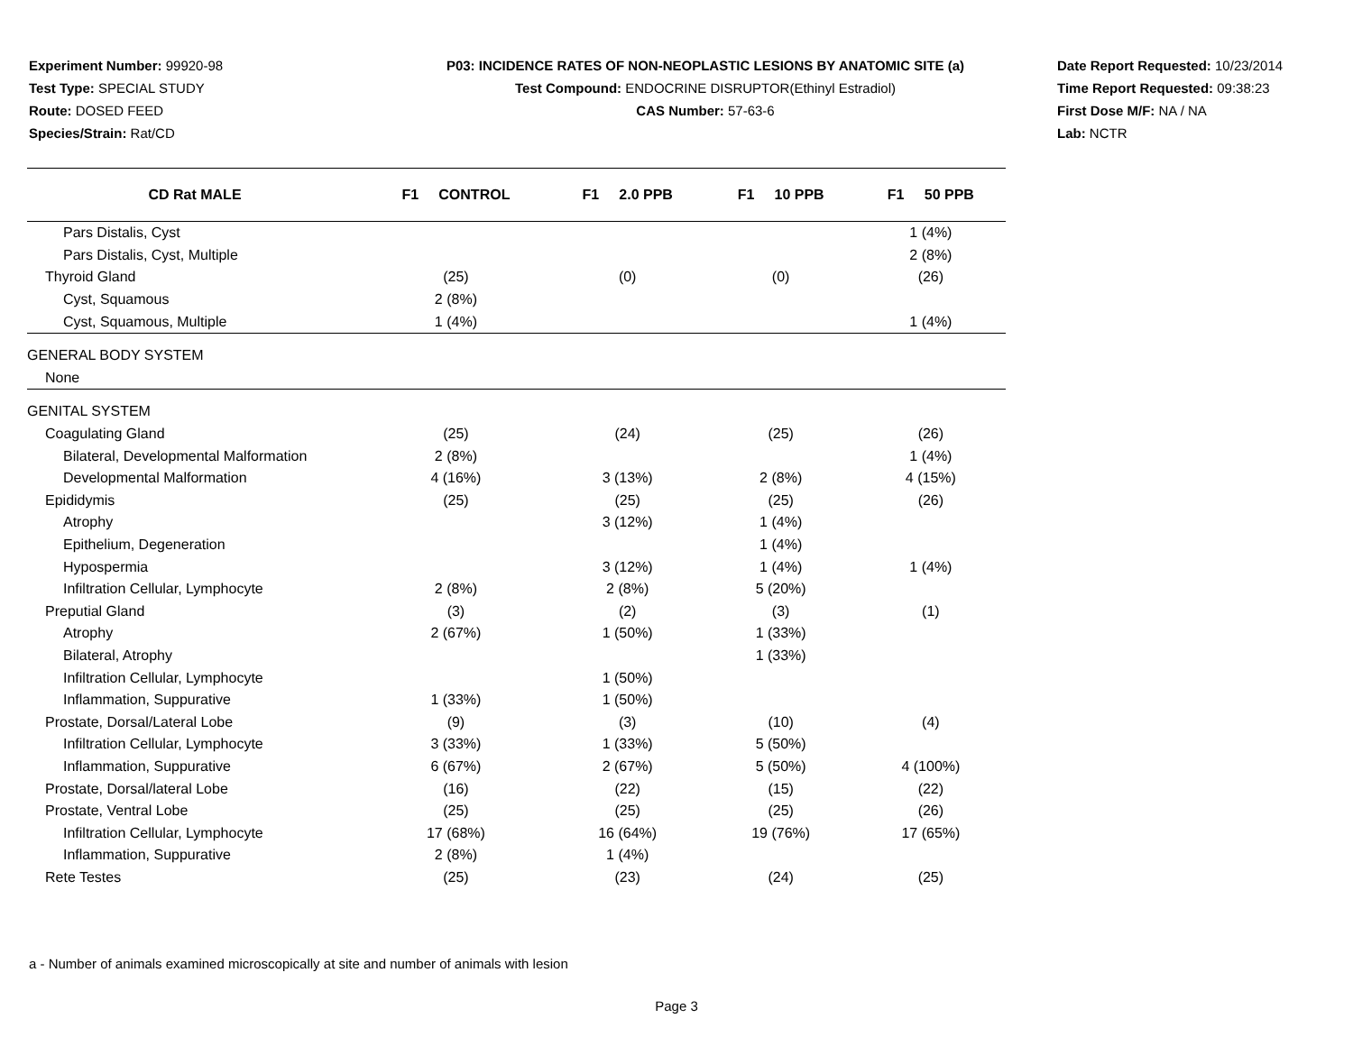Experiment Number: 99920-98
Test Type: SPECIAL STUDY
Route: DOSED FEED
Species/Strain: Rat/CD
P03: INCIDENCE RATES OF NON-NEOPLASTIC LESIONS BY ANATOMIC SITE (a)
Test Compound: ENDOCRINE DISRUPTOR(Ethinyl Estradiol)
CAS Number: 57-63-6
Date Report Requested: 10/23/2014
Time Report Requested: 09:38:23
First Dose M/F: NA / NA
Lab: NCTR
| CD Rat MALE | F1 CONTROL | F1 2.0 PPB | F1 10 PPB | F1 50 PPB |
| --- | --- | --- | --- | --- |
| Pars Distalis, Cyst | | | | 1 (4%) |
| Pars Distalis, Cyst, Multiple | | | | 2 (8%) |
| Thyroid Gland | (25) | (0) | (0) | (26) |
| Cyst, Squamous | 2 (8%) | | | |
| Cyst, Squamous, Multiple | 1 (4%) | | | 1 (4%) |
| GENERAL BODY SYSTEM | | | | |
| None | | | | |
| GENITAL SYSTEM | | | | |
| Coagulating Gland | (25) | (24) | (25) | (26) |
| Bilateral, Developmental Malformation | 2 (8%) | | | 1 (4%) |
| Developmental Malformation | 4 (16%) | 3 (13%) | 2 (8%) | 4 (15%) |
| Epididymis | (25) | (25) | (25) | (26) |
| Atrophy | | 3 (12%) | 1 (4%) | |
| Epithelium, Degeneration | | | 1 (4%) | |
| Hypospermia | | 3 (12%) | 1 (4%) | 1 (4%) |
| Infiltration Cellular, Lymphocyte | 2 (8%) | 2 (8%) | 5 (20%) | |
| Preputial Gland | (3) | (2) | (3) | (1) |
| Atrophy | 2 (67%) | 1 (50%) | 1 (33%) | |
| Bilateral, Atrophy | | | 1 (33%) | |
| Infiltration Cellular, Lymphocyte | | 1 (50%) | | |
| Inflammation, Suppurative | 1 (33%) | 1 (50%) | | |
| Prostate, Dorsal/Lateral Lobe | (9) | (3) | (10) | (4) |
| Infiltration Cellular, Lymphocyte | 3 (33%) | 1 (33%) | 5 (50%) | |
| Inflammation, Suppurative | 6 (67%) | 2 (67%) | 5 (50%) | 4 (100%) |
| Prostate, Dorsal/lateral Lobe | (16) | (22) | (15) | (22) |
| Prostate, Ventral Lobe | (25) | (25) | (25) | (26) |
| Infiltration Cellular, Lymphocyte | 17 (68%) | 16 (64%) | 19 (76%) | 17 (65%) |
| Inflammation, Suppurative | 2 (8%) | 1 (4%) | | |
| Rete Testes | (25) | (23) | (24) | (25) |
a - Number of animals examined microscopically at site and number of animals with lesion
Page 3